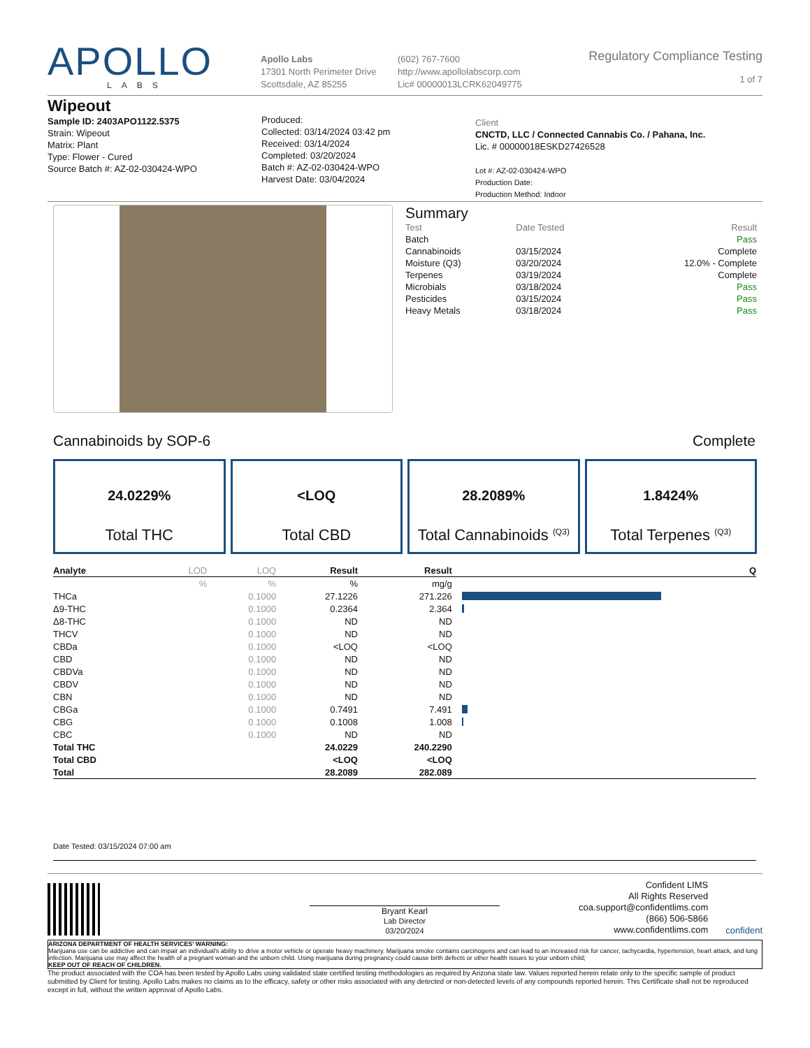APOLLO
LABS
Apollo Labs
17301 North Perimeter Drive
Scottsdale, AZ 85255
(602) 767-7600
http://www.apollolabscorp.com
Lic# 00000013LCRK62049775
Regulatory Compliance Testing
1 of 7
Wipeout
Sample ID: 2403APO1122.5375
Strain: Wipeout
Matrix: Plant
Type: Flower - Cured
Source Batch #: AZ-02-030424-WPO
Produced:
Collected: 03/14/2024 03:42 pm
Received: 03/14/2024
Completed: 03/20/2024
Batch #: AZ-02-030424-WPO
Harvest Date: 03/04/2024
Client
CNCTD, LLC / Connected Cannabis Co. / Pahana, Inc.
Lic. # 00000018ESKD27426528
Lot #: AZ-02-030424-WPO
Production Date:
Production Method: Indoor
Summary
| Test | Date Tested | Result |
| Batch | | Pass |
| Cannabinoids | 03/15/2024 | Complete |
| Moisture (Q3) | 03/20/2024 | 12.0% - Complete |
| Terpenes | 03/19/2024 | Complete |
| Microbials | 03/18/2024 | Pass |
| Pesticides | 03/15/2024 | Pass |
| Heavy Metals | 03/18/2024 | Pass |
Cannabinoids by SOP-6 Complete
24.0229%
Total THC
<LOQ
Total CBD
28.2089%
Total Cannabinoids <sup>(Q3)</sup>
1.8424%
Total Terpenes <sup>(Q3)</sup>
| Analyte | LOD | LOQ | Result | Result | | Q |
| --- | --- | --- | --- | --- | --- | --- |
| | % | % | % | mg/g | | |
| THCa | | 0.1000 | 27.1226 | 271.226 | | |
| Δ9-THC | | 0.1000 | 0.2364 | 2.364 | | |
| Δ8-THC | | 0.1000 | ND | ND | | |
| THCV | | 0.1000 | ND | ND | | |
| CBDa | | 0.1000 | <LOQ | <LOQ | | |
| CBD | | 0.1000 | ND | ND | | |
| CBDVa | | 0.1000 | ND | ND | | |
| CBDV | | 0.1000 | ND | ND | | |
| CBN | | 0.1000 | ND | ND | | |
| CBGa | | 0.1000 | 0.7491 | 7.491 | | |
| CBG | | 0.1000 | 0.1008 | 1.008 | | |
| CBC | | 0.1000 | ND | ND | | |
| Total THC | | | 24.0229 | 240.2290 | | |
| Total CBD | | | <LOQ | <LOQ | | |
| Total | | | 28.2089 | 282.089 | | |
Date Tested: 03/15/2024 07:00 am
Bryant Kearl
Lab Director
03/20/2024
Confident LIMS
All Rights Reserved
coa.support@confidentlims.com
(866) 506-5866
www.confidentlims.com
confident
ARIZONA DEPARTMENT OF HEALTH SERVICES' WARNING:
Marijuana use can be addictive and can impair an individual's ability to drive a motor vehicle or operate heavy machinery. Marijuana smoke contains carcinogens and can lead to an increased risk for cancer, tachycardia, hypertension, heart attack, and lung infection. Marijuana use may affect the health of a pregnant woman and the unborn child. Using marijuana during pregnancy could cause birth defects or other health issues to your unborn child;
KEEP OUT OF REACH OF CHILDREN.
The product associated with the COA has been tested by Apollo Labs using validated state certified testing methodologies as required by Arizona state law. Values reported herein relate only to the specific sample of product submitted by Client for testing. Apollo Labs makes no claims as to the efficacy, safety or other risks associated with any detected or non-detected levels of any compounds reported herein. This Certificate shall not be reproduced except in full, without the written approval of Apollo Labs.